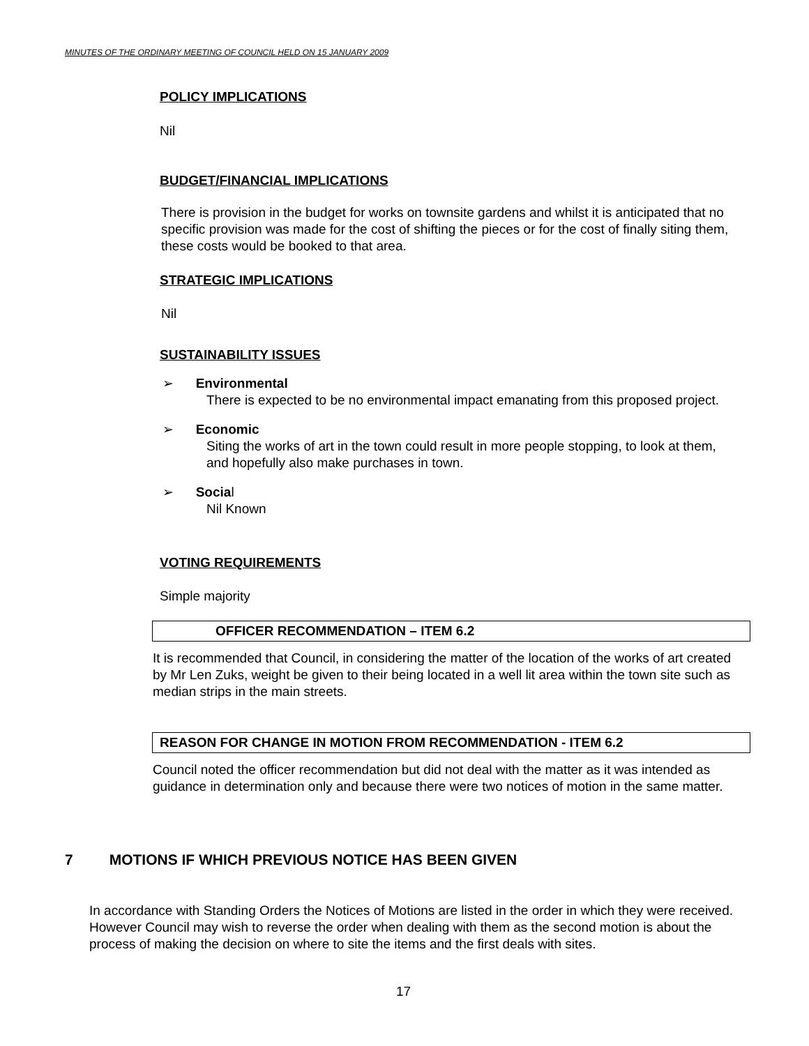MINUTES OF THE ORDINARY MEETING OF COUNCIL HELD ON 15 JANUARY 2009
POLICY IMPLICATIONS
Nil
BUDGET/FINANCIAL IMPLICATIONS
There is provision in the budget for works on townsite gardens and whilst it is anticipated that no specific provision was made for the cost of shifting the pieces or for the cost of finally siting them, these costs would be booked to that area.
STRATEGIC IMPLICATIONS
Nil
SUSTAINABILITY ISSUES
➢ Environmental
There is expected to be no environmental impact emanating from this proposed project.
➢ Economic
Siting the works of art in the town could result in more people stopping, to look at them, and hopefully also make purchases in town.
➢ Social
Nil Known
VOTING REQUIREMENTS
Simple majority
OFFICER RECOMMENDATION – ITEM 6.2
It is recommended that Council, in considering the matter of the location of the works of art created by Mr Len Zuks, weight be given to their being located in a well lit area within the town site such as median strips in the main streets.
REASON FOR CHANGE IN MOTION FROM RECOMMENDATION - ITEM 6.2
Council noted the officer recommendation but did not deal with the matter as it was intended as guidance in determination only and because there were two notices of motion in the same matter.
7 MOTIONS IF WHICH PREVIOUS NOTICE HAS BEEN GIVEN
In accordance with Standing Orders the Notices of Motions are listed in the order in which they were received. However Council may wish to reverse the order when dealing with them as the second motion is about the process of making the decision on where to site the items and the first deals with sites.
17